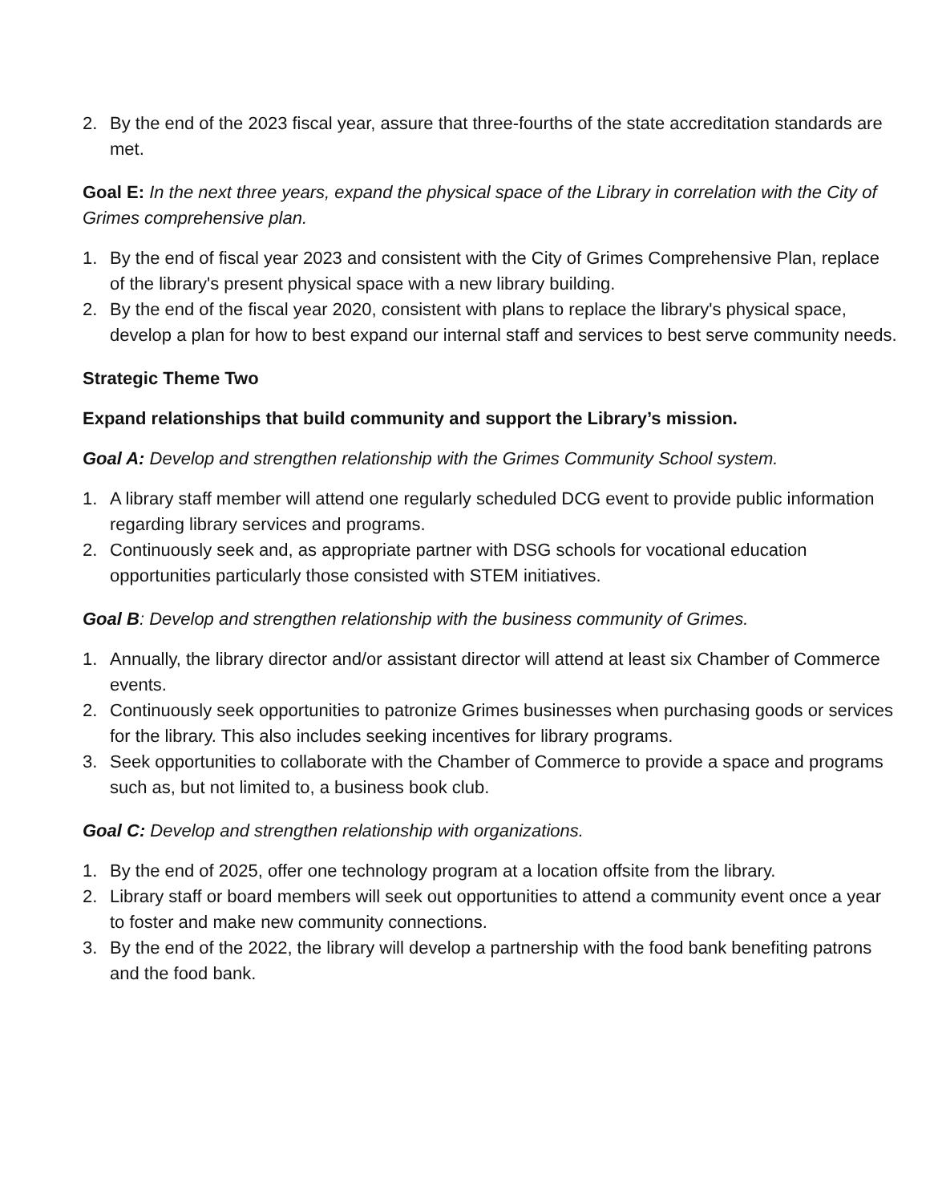2. By the end of the 2023 fiscal year, assure that three-fourths of the state accreditation standards are met.
Goal E: In the next three years, expand the physical space of the Library in correlation with the City of Grimes comprehensive plan.
1. By the end of fiscal year 2023 and consistent with the City of Grimes Comprehensive Plan, replace of the library's present physical space with a new library building.
2. By the end of the fiscal year 2020, consistent with plans to replace the library's physical space, develop a plan for how to best expand our internal staff and services to best serve community needs.
Strategic Theme Two
Expand relationships that build community and support the Library’s mission.
Goal A: Develop and strengthen relationship with the Grimes Community School system.
1. A library staff member will attend one regularly scheduled DCG event to provide public information regarding library services and programs.
2. Continuously seek and, as appropriate partner with DSG schools for vocational education opportunities particularly those consisted with STEM initiatives.
Goal B: Develop and strengthen relationship with the business community of Grimes.
1. Annually, the library director and/or assistant director will attend at least six Chamber of Commerce events.
2. Continuously seek opportunities to patronize Grimes businesses when purchasing goods or services for the library. This also includes seeking incentives for library programs.
3. Seek opportunities to collaborate with the Chamber of Commerce to provide a space and programs such as, but not limited to, a business book club.
Goal C: Develop and strengthen relationship with organizations.
1. By the end of 2025, offer one technology program at a location offsite from the library.
2. Library staff or board members will seek out opportunities to attend a community event once a year to foster and make new community connections.
3. By the end of the 2022, the library will develop a partnership with the food bank benefiting patrons and the food bank.